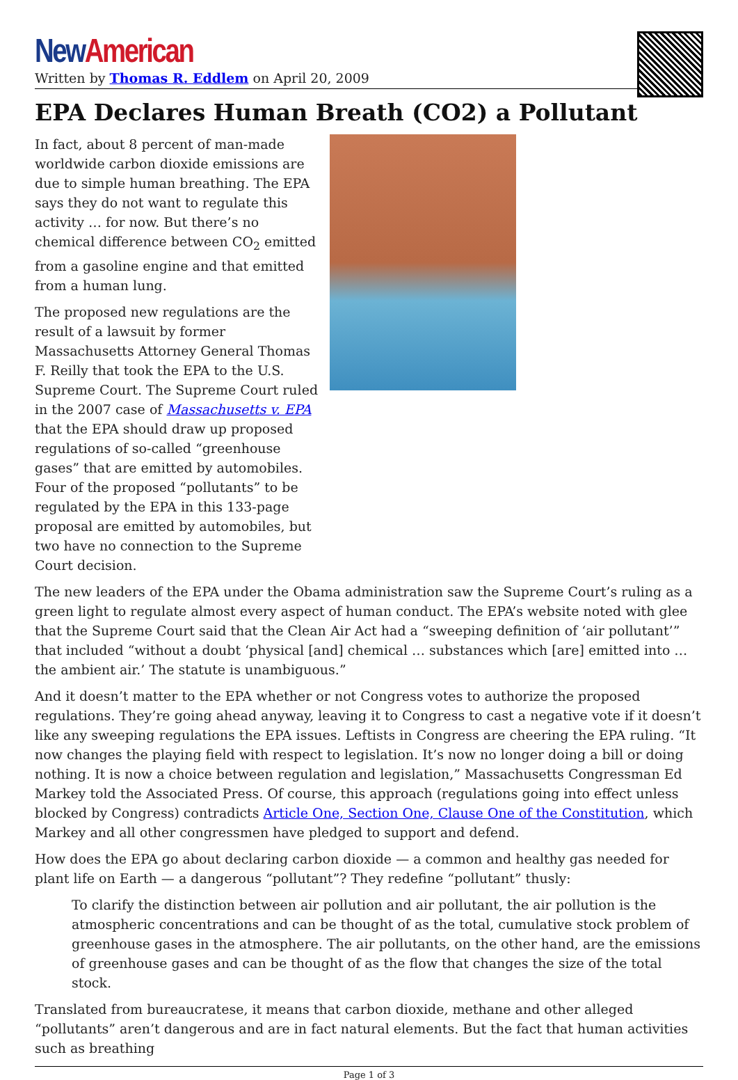New American
Written by Thomas R. Eddlem on April 20, 2009
EPA Declares Human Breath (CO2) a Pollutant
In fact, about 8 percent of man-made worldwide carbon dioxide emissions are due to simple human breathing. The EPA says they do not want to regulate this activity … for now. But there’s no chemical difference between CO<sub>2</sub> emitted from a gasoline engine and that emitted from a human lung.
The proposed new regulations are the result of a lawsuit by former Massachusetts Attorney General Thomas F. Reilly that took the EPA to the U.S. Supreme Court. The Supreme Court ruled in the 2007 case of Massachusetts v. EPA that the EPA should draw up proposed regulations of so-called “greenhouse gases” that are emitted by automobiles. Four of the proposed “pollutants” to be regulated by the EPA in this 133-page proposal are emitted by automobiles, but two have no connection to the Supreme Court decision.
The new leaders of the EPA under the Obama administration saw the Supreme Court’s ruling as a green light to regulate almost every aspect of human conduct. The EPA’s website noted with glee that the Supreme Court said that the Clean Air Act had a “sweeping definition of ‘air pollutant’” that included “without a doubt ‘physical [and] chemical … substances which [are] emitted into … the ambient air.’ The statute is unambiguous.”
And it doesn’t matter to the EPA whether or not Congress votes to authorize the proposed regulations. They’re going ahead anyway, leaving it to Congress to cast a negative vote if it doesn’t like any sweeping regulations the EPA issues. Leftists in Congress are cheering the EPA ruling. “It now changes the playing field with respect to legislation. It’s now no longer doing a bill or doing nothing. It is now a choice between regulation and legislation,” Massachusetts Congressman Ed Markey told the Associated Press. Of course, this approach (regulations going into effect unless blocked by Congress) contradicts Article One, Section One, Clause One of the Constitution, which Markey and all other congressmen have pledged to support and defend.
How does the EPA go about declaring carbon dioxide — a common and healthy gas needed for plant life on Earth — a dangerous “pollutant”? They redefine “pollutant” thusly:
To clarify the distinction between air pollution and air pollutant, the air pollution is the atmospheric concentrations and can be thought of as the total, cumulative stock problem of greenhouse gases in the atmosphere. The air pollutants, on the other hand, are the emissions of greenhouse gases and can be thought of as the flow that changes the size of the total stock.
Translated from bureaucratese, it means that carbon dioxide, methane and other alleged “pollutants” aren’t dangerous and are in fact natural elements. But the fact that human activities such as breathing
Page 1 of 3